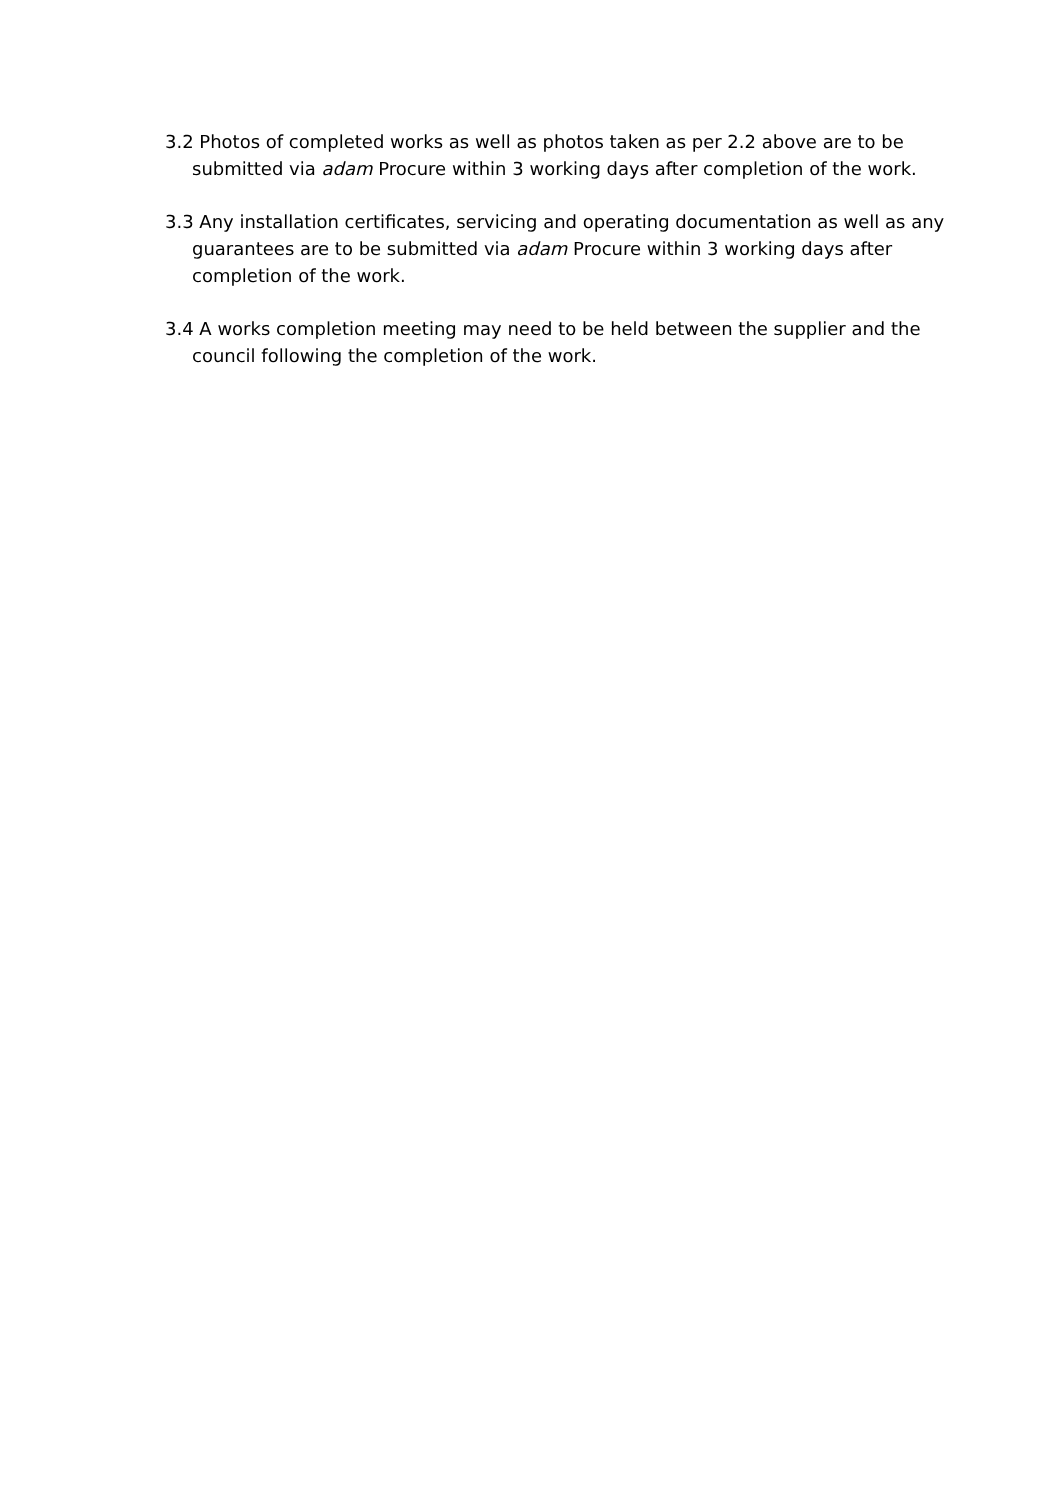3.2 Photos of completed works as well as photos taken as per 2.2 above are to be submitted via adam Procure within 3 working days after completion of the work.
3.3 Any installation certificates, servicing and operating documentation as well as any guarantees are to be submitted via adam Procure within 3 working days after completion of the work.
3.4 A works completion meeting may need to be held between the supplier and the council following the completion of the work.